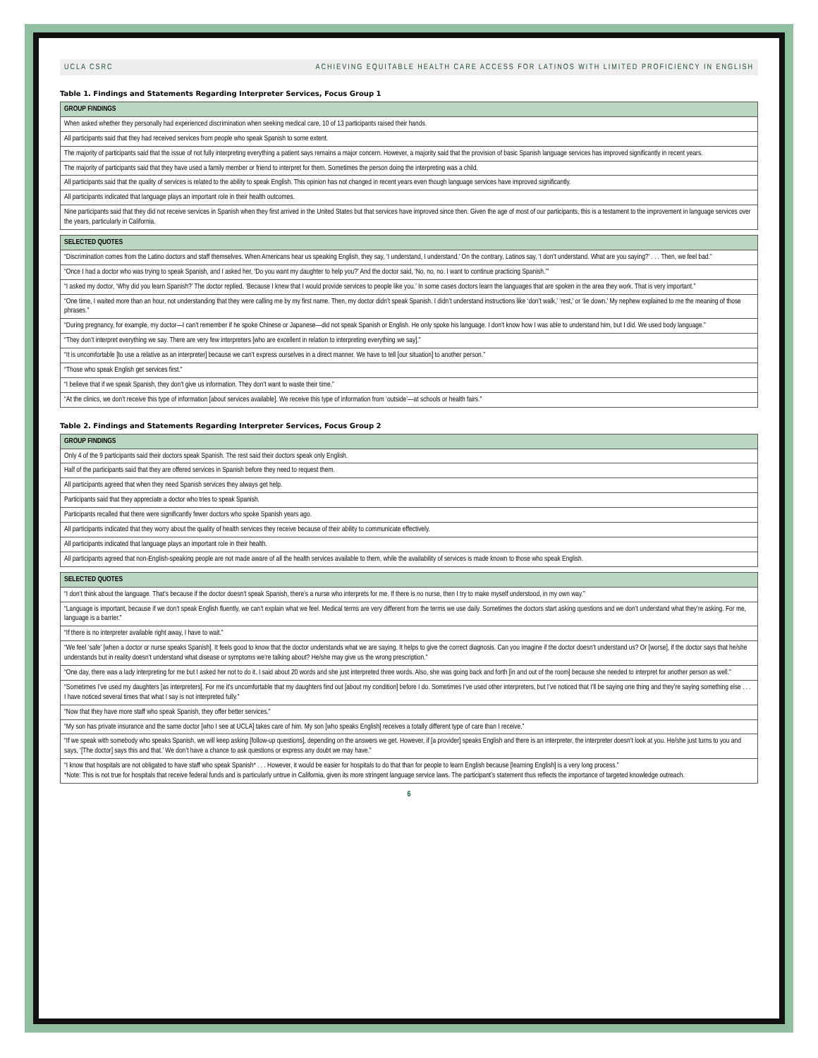UCLA CSRC ACHIEVING EQUITABLE HEALTH CARE ACCESS FOR LATINOS WITH LIMITED PROFICIENCY IN ENGLISH
Table 1. Findings and Statements Regarding Interpreter Services, Focus Group 1
| GROUP FINDINGS |
| --- |
| When asked whether they personally had experienced discrimination when seeking medical care, 10 of 13 participants raised their hands. |
| All participants said that they had received services from people who speak Spanish to some extent. |
| The majority of participants said that the issue of not fully interpreting everything a patient says remains a major concern. However, a majority said that the provision of basic Spanish language services has improved significantly in recent years. |
| The majority of participants said that they have used a family member or friend to interpret for them. Sometimes the person doing the interpreting was a child. |
| All participants said that the quality of services is related to the ability to speak English. This opinion has not changed in recent years even though language services have improved significantly. |
| All participants indicated that language plays an important role in their health outcomes. |
| Nine participants said that they did not receive services in Spanish when they first arrived in the United States but that services have improved since then. Given the age of most of our participants, this is a testament to the improvement in language services over the years, particularly in California. |
| SELECTED QUOTES |
| --- |
| “Discrimination comes from the Latino doctors and staff themselves. When Americans hear us speaking English, they say, ‘I understand, I understand.’ On the contrary, Latinos say, ‘I don’t understand. What are you saying?’ . . . Then, we feel bad.” |
| “Once I had a doctor who was trying to speak Spanish, and I asked her, ‘Do you want my daughter to help you?’ And the doctor said, ‘No, no, no. I want to continue practicing Spanish.’” |
| “I asked my doctor, ‘Why did you learn Spanish?’ The doctor replied, ‘Because I knew that I would provide services to people like you.’ In some cases doctors learn the languages that are spoken in the area they work. That is very important.” |
| “One time, I waited more than an hour, not understanding that they were calling me by my first name. Then, my doctor didn’t speak Spanish. I didn’t understand instructions like ‘don’t walk,’ ‘rest,’ or ‘lie down.’ My nephew explained to me the meaning of those phrases.” |
| “During pregnancy, for example, my doctor—I can’t remember if he spoke Chinese or Japanese—did not speak Spanish or English. He only spoke his language. I don’t know how I was able to understand him, but I did. We used body language.” |
| “They don’t interpret everything we say. There are very few interpreters [who are excellent in relation to interpreting everything we say].” |
| “It is uncomfortable [to use a relative as an interpreter] because we can’t express ourselves in a direct manner. We have to tell [our situation] to another person.” |
| “Those who speak English get services first.” |
| “I believe that if we speak Spanish, they don’t give us information. They don’t want to waste their time.” |
| “At the clinics, we don’t receive this type of information [about services available]. We receive this type of information from ‘outside’—at schools or health fairs.” |
Table 2. Findings and Statements Regarding Interpreter Services, Focus Group 2
| GROUP FINDINGS |
| --- |
| Only 4 of the 9 participants said their doctors speak Spanish. The rest said their doctors speak only English. |
| Half of the participants said that they are offered services in Spanish before they need to request them. |
| All participants agreed that when they need Spanish services they always get help. |
| Participants said that they appreciate a doctor who tries to speak Spanish. |
| Participants recalled that there were significantly fewer doctors who spoke Spanish years ago. |
| All participants indicated that they worry about the quality of health services they receive because of their ability to communicate effectively. |
| All participants indicated that language plays an important role in their health. |
| All participants agreed that non-English-speaking people are not made aware of all the health services available to them, while the availability of services is made known to those who speak English. |
| SELECTED QUOTES |
| --- |
| “I don’t think about the language. That’s because if the doctor doesn’t speak Spanish, there’s a nurse who interprets for me. If there is no nurse, then I try to make myself understood, in my own way.” |
| “Language is important, because if we don’t speak English fluently, we can’t explain what we feel. Medical terms are very different from the terms we use daily. Sometimes the doctors start asking questions and we don’t understand what they’re asking. For me, language is a barrier.” |
| “If there is no interpreter available right away, I have to wait.” |
| “We feel ‘safe’ [when a doctor or nurse speaks Spanish]. It feels good to know that the doctor understands what we are saying. It helps to give the correct diagnosis. Can you imagine if the doctor doesn’t understand us? Or [worse], if the doctor says that he/she understands but in reality doesn’t understand what disease or symptoms we’re talking about? He/she may give us the wrong prescription.” |
| “One day, there was a lady interpreting for me but I asked her not to do it. I said about 20 words and she just interpreted three words. Also, she was going back and forth [in and out of the room] because she needed to interpret for another person as well.” |
| “Sometimes I’ve used my daughters [as interpreters]. For me it’s uncomfortable that my daughters find out [about my condition] before I do. Sometimes I’ve used other interpreters, but I’ve noticed that I’ll be saying one thing and they’re saying something else . . . I have noticed several times that what I say is not interpreted fully.” |
| “Now that they have more staff who speak Spanish, they offer better services.” |
| “My son has private insurance and the same doctor [who I see at UCLA] takes care of him. My son [who speaks English] receives a totally different type of care than I receive.” |
| “If we speak with somebody who speaks Spanish, we will keep asking [follow-up questions], depending on the answers we get. However, if [a provider] speaks English and there is an interpreter, the interpreter doesn’t look at you. He/she just turns to you and says, ‘[The doctor] says this and that.’ We don’t have a chance to ask questions or express any doubt we may have.” |
| “I know that hospitals are not obligated to have staff who speak Spanish* . . . However, it would be easier for hospitals to do that than for people to learn English because [learning English] is a very long process.” *Note: This is not true for hospitals that receive federal funds and is particularly untrue in California, given its more stringent language service laws. The participant’s statement thus reflects the importance of targeted knowledge outreach. |
6